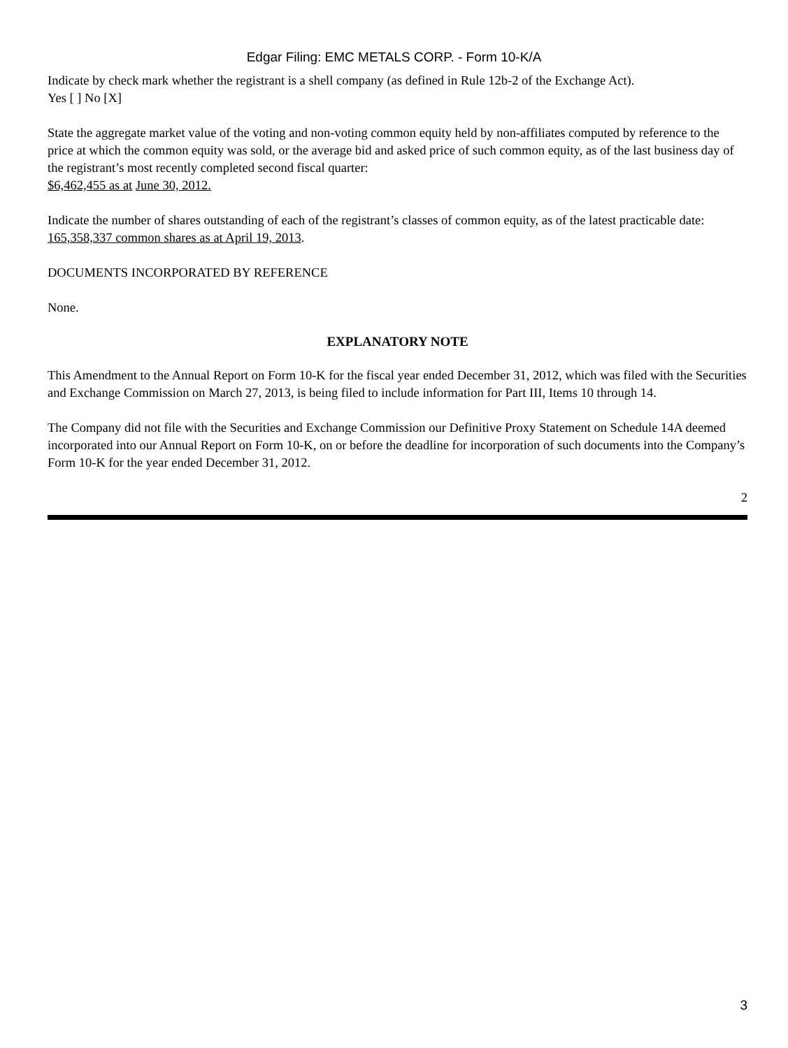Edgar Filing: EMC METALS CORP. - Form 10-K/A
Indicate by check mark whether the registrant is a shell company (as defined in Rule 12b-2 of the Exchange Act).
Yes [ ] No [X]
State the aggregate market value of the voting and non-voting common equity held by non-affiliates computed by reference to the price at which the common equity was sold, or the average bid and asked price of such common equity, as of the last business day of the registrant’s most recently completed second fiscal quarter:
$6,462,455 as at June 30, 2012.
Indicate the number of shares outstanding of each of the registrant’s classes of common equity, as of the latest practicable date:
165,358,337 common shares as at April 19, 2013.
DOCUMENTS INCORPORATED BY REFERENCE
None.
EXPLANATORY NOTE
This Amendment to the Annual Report on Form 10-K for the fiscal year ended December 31, 2012, which was filed with the Securities and Exchange Commission on March 27, 2013, is being filed to include information for Part III, Items 10 through 14.
The Company did not file with the Securities and Exchange Commission our Definitive Proxy Statement on Schedule 14A deemed incorporated into our Annual Report on Form 10-K, on or before the deadline for incorporation of such documents into the Company’s Form 10-K for the year ended December 31, 2012.
2
3